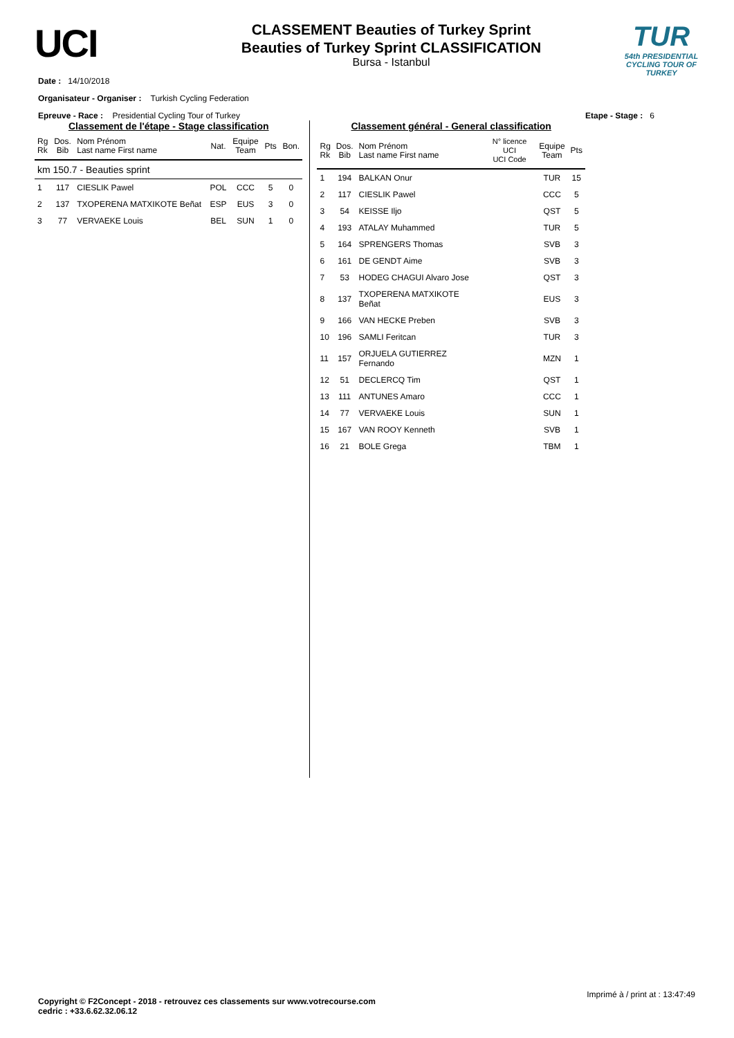UCI
CLASSEMENT Beauties of Turkey Sprint
Beauties of Turkey Sprint CLASSIFICATION
Bursa - Istanbul
TUR
54th PRESIDENTIAL
CYCLING TOUR OF TURKEY
Date : 14/10/2018
Organisateur - Organiser : Turkish Cycling Federation
Epreuve - Race : Presidential Cycling Tour of Turkey Etape - Stage : 6
Classement de l'étape - Stage classification
| Rg Rk | Dos. Bib | Nom Prénom Last name First name | Nat. | Equipe Team | Pts | Bon. |
| --- | --- | --- | --- | --- | --- | --- |
| km 150.7 - Beauties sprint | | | | | | |
| 1 | 117 | CIESLIK Pawel | POL | CCC | 5 | 0 |
| 2 | 137 | TXOPERENA MATXIKOTE Beñat | ESP | EUS | 3 | 0 |
| 3 | 77 | VERVAEKE Louis | BEL | SUN | 1 | 0 |
Classement général - General classification
| Rg Rk | Dos. Bib | Nom Prénom Last name First name | N° licence UCI UCI Code | Equipe Team | Pts |
| --- | --- | --- | --- | --- | --- |
| 1 | 194 | BALKAN Onur | | TUR | 15 |
| 2 | 117 | CIESLIK Pawel | | CCC | 5 |
| 3 | 54 | KEISSE Iljo | | QST | 5 |
| 4 | 193 | ATALAY Muhammed | | TUR | 5 |
| 5 | 164 | SPRENGERS Thomas | | SVB | 3 |
| 6 | 161 | DE GENDT Aime | | SVB | 3 |
| 7 | 53 | HODEG CHAGUI Alvaro Jose | | QST | 3 |
| 8 | 137 | TXOPERENA MATXIKOTE Beñat | | EUS | 3 |
| 9 | 166 | VAN HECKE Preben | | SVB | 3 |
| 10 | 196 | SAMLI Feritcan | | TUR | 3 |
| 11 | 157 | ORJUELA GUTIERREZ Fernando | | MZN | 1 |
| 12 | 51 | DECLERCQ Tim | | QST | 1 |
| 13 | 111 | ANTUNES Amaro | | CCC | 1 |
| 14 | 77 | VERVAEKE Louis | | SUN | 1 |
| 15 | 167 | VAN ROOY Kenneth | | SVB | 1 |
| 16 | 21 | BOLE Grega | | TBM | 1 |
Imprimé à / print at : 13:47:49
Copyright © F2Concept - 2018 - retrouvez ces classements sur www.votrecourse.com
cedric : +33.6.62.32.06.12